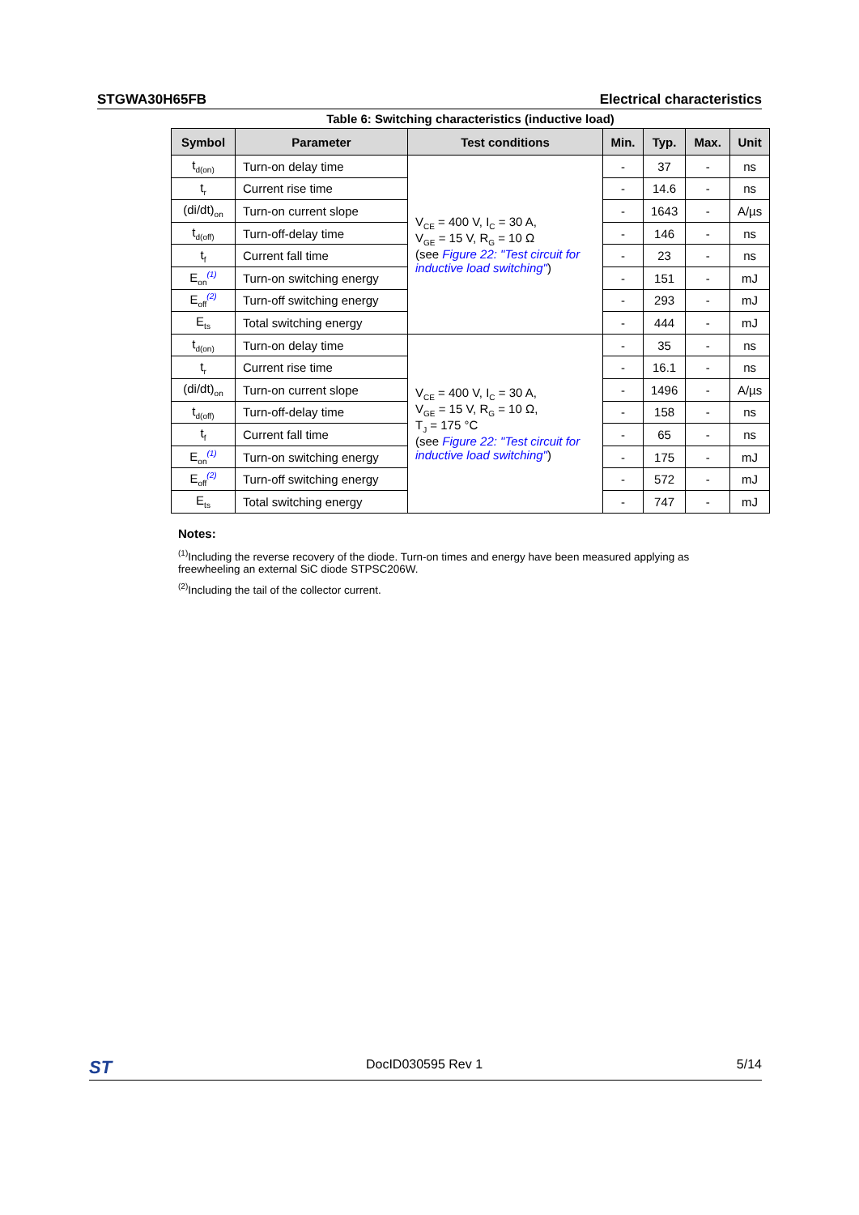STGWA30H65FB Electrical characteristics
Table 6: Switching characteristics (inductive load)
| Symbol | Parameter | Test conditions | Min. | Typ. | Max. | Unit |
| --- | --- | --- | --- | --- | --- | --- |
| t<sub>d(on)</sub> | Turn-on delay time | V<sub>CE</sub> = 400 V, I<sub>C</sub> = 30 A, V<sub>GE</sub> = 15 V, R<sub>G</sub> = 10 Ω (see Figure 22: "Test circuit for inductive load switching" ) | - | 37 | - | ns |
| t<sub>r</sub> | Current rise time | | - | 14.6 | - | ns |
| (di/dt)<sub>on</sub> | Turn-on current slope | | - | 1643 | - | A/µs |
| t<sub>d(off)</sub> | Turn-off-delay time | | - | 146 | - | ns |
| t<sub>f</sub> | Current fall time | | - | 23 | - | ns |
| E<sub>on</sub><sup>(1)</sup> | Turn-on switching energy | | - | 151 | - | mJ |
| E<sub>off</sub><sup>(2)</sup> | Turn-off switching energy | | - | 293 | - | mJ |
| E<sub>ts</sub> | Total switching energy | | - | 444 | - | mJ |
| t<sub>d(on)</sub> | Turn-on delay time | V<sub>CE</sub> = 400 V, I<sub>C</sub> = 30 A, V<sub>GE</sub> = 15 V, R<sub>G</sub> = 10 Ω, T<sub>J</sub> = 175 °C (see Figure 22: "Test circuit for inductive load switching" ) | - | 35 | - | ns |
| t<sub>r</sub> | Current rise time | | - | 16.1 | - | ns |
| (di/dt)<sub>on</sub> | Turn-on current slope | | - | 1496 | - | A/µs |
| t<sub>d(off)</sub> | Turn-off-delay time | | - | 158 | - | ns |
| t<sub>f</sub> | Current fall time | | - | 65 | - | ns |
| E<sub>on</sub><sup>(1)</sup> | Turn-on switching energy | | - | 175 | - | mJ |
| E<sub>off</sub><sup>(2)</sup> | Turn-off switching energy | | - | 572 | - | mJ |
| E<sub>ts</sub> | Total switching energy | | - | 747 | - | mJ |
Notes:
<sup>(1)</sup> Including the reverse recovery of the diode. Turn-on times and energy have been measured applying as freewheeling an external SiC diode STPSC206W.
<sup>(2)</sup> Including the tail of the collector current.
ST DocID030595 Rev 1 5/14